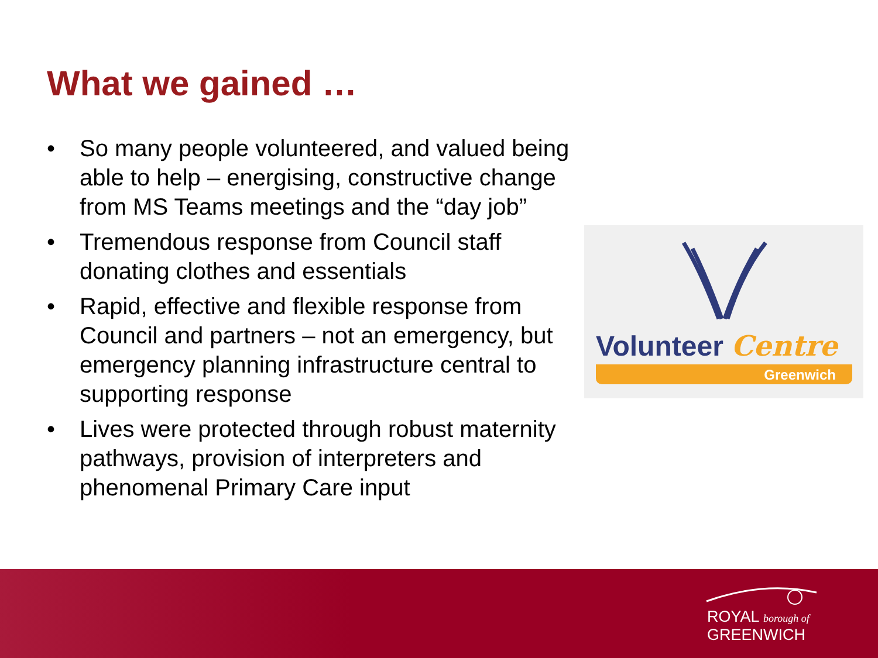What we gained …
• So many people volunteered, and valued being able to help – energising, constructive change from MS Teams meetings and the “day job”
• Tremendous response from Council staff donating clothes and essentials
• Rapid, effective and flexible response from Council and partners – not an emergency, but emergency planning infrastructure central to supporting response
• Lives were protected through robust maternity pathways, provision of interpreters and phenomenal Primary Care input
Volunteer Centre
Greenwich
ROYAL borough of
GREENWICH